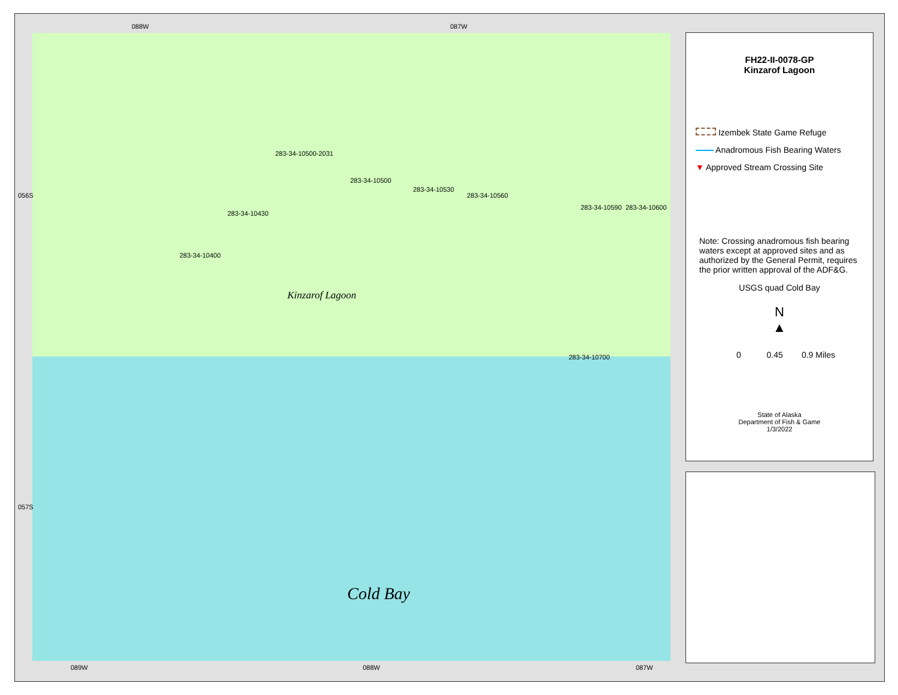088W 087W
089W 088W 087W
056S
057S
Kinzarof Lagoon
Cold Bay
283-34-10400
283-34-10430
283-34-10500-2031
283-34-10500
283-34-10530
283-34-10560
283-34-10590 283-34-10600
283-34-10700
FH22-II-0078-GP
Kinzarof Lagoon
Izembek State Game Refuge
Anadromous Fish Bearing Waters
▼ Approved Stream Crossing Site
Note: Crossing anadromous fish bearing waters except at approved sites and as authorized by the General Permit, requires the prior written approval of the ADF&G.
USGS quad Cold Bay
N
▲
0 0.45 0.9 Miles
State of Alaska
Department of Fish & Game
1/3/2022